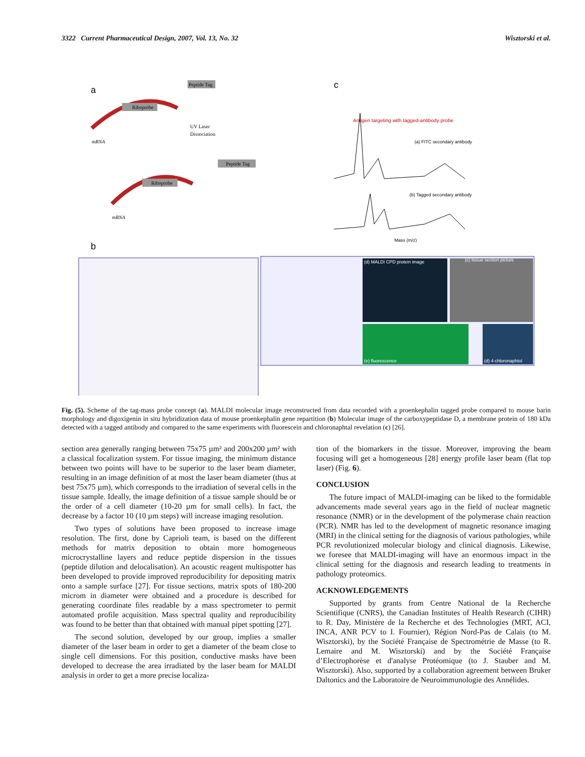3322 Current Pharmaceutical Design, 2007, Vol. 13, No. 32 Wisztorski et al.
a
c
Riboprobe
Peptide Tag
Riboprobe
Peptide Tag
UV Laser
Dissociation
mRNA
mRNA
b
Antigen targeting with tagged-antibody probe
(a) FITC secondary antibody
(b) Tagged secondary antibody
Mass (m/z)
(d) MALDI CPD protein image
(c) tissue section picture
(e) fluorescence
(d) 4-chloronaphtol
Fig. (5). Scheme of the tag-mass probe concept (a). MALDI molecular image reconstructed from data recorded with a proenkephalin tagged probe compared to mouse barin morphology and digoxigenin in situ hybridization data of mouse proenkephalin gene repartition (b) Molecular image of the carboxypeptidase D, a membrane protein of 180 kDa detected with a tagged antibody and compared to the same experiments with fluorescein and chloronaphtal revelation (c) [26].
section area generally ranging between 75x75 µm² and 200x200 µm² with a classical focalization system. For tissue imaging, the minimum distance between two points will have to be superior to the laser beam diameter, resulting in an image definition of at most the laser beam diameter (thus at best 75x75 µm), which corresponds to the irradiation of several cells in the tissue sample. Ideally, the image definition of a tissue sample should be or the order of a cell diameter (10-20 µm for small cells). In fact, the decrease by a factor 10 (10 µm steps) will increase imaging resolution.
Two types of solutions have been proposed to increase image resolution. The first, done by Caprioli team, is based on the different methods for matrix deposition to obtain more homogeneous microcrystalline layers and reduce peptide dispersion in the tissues (peptide dilution and delocalisation). An acoustic reagent multispotter has been developed to provide improved reproducibility for depositing matrix onto a sample surface [27]. For tissue sections, matrix spots of 180-200 microm in diameter were obtained and a procedure is described for generating coordinate files readable by a mass spectrometer to permit automated profile acquisition. Mass spectral quality and reproducibility was found to be better than that obtained with manual pipet spotting [27].
The second solution, developed by our group, implies a smaller diameter of the laser beam in order to get a diameter of the beam close to single cell dimensions. For this position, conductive masks have been developed to decrease the area irradiated by the laser beam for MALDI analysis in order to get a more precise localiza-
tion of the biomarkers in the tissue. Moreover, improving the beam focusing will get a homogeneous [28] energy profile laser beam (flat top laser) (Fig. 6).
CONCLUSION
The future impact of MALDI-imaging can be liked to the formidable advancements made several years ago in the field of nuclear magnetic resonance (NMR) or in the development of the polymerase chain reaction (PCR). NMR has led to the development of magnetic resonance imaging (MRI) in the clinical setting for the diagnosis of various pathologies, while PCR revolutionized molecular biology and clinical diagnosis. Likewise, we foresee that MALDI-imaging will have an enormous impact in the clinical setting for the diagnosis and research leading to treatments in pathology proteomics.
ACKNOWLEDGEMENTS
Supported by grants from Centre National de la Recherche Scientifique (CNRS), the Canadian Institutes of Health Research (CIHR) to R. Day, Ministère de la Recherche et des Technologies (MRT, ACI, INCA, ANR PCV to I. Fournier), Région Nord-Pas de Calais (to M. Wisztorski), by the Société Française de Spectrométrie de Masse (to R. Lemaire and M. Wisztorski) and by the Société Française d’Electrophorèse et d'analyse Protéomique (to J. Stauber and M. Wisztorski). Also, supported by a collaboration agreement between Bruker Daltonics and the Laboratoire de Neuroimmunologie des Annélides.